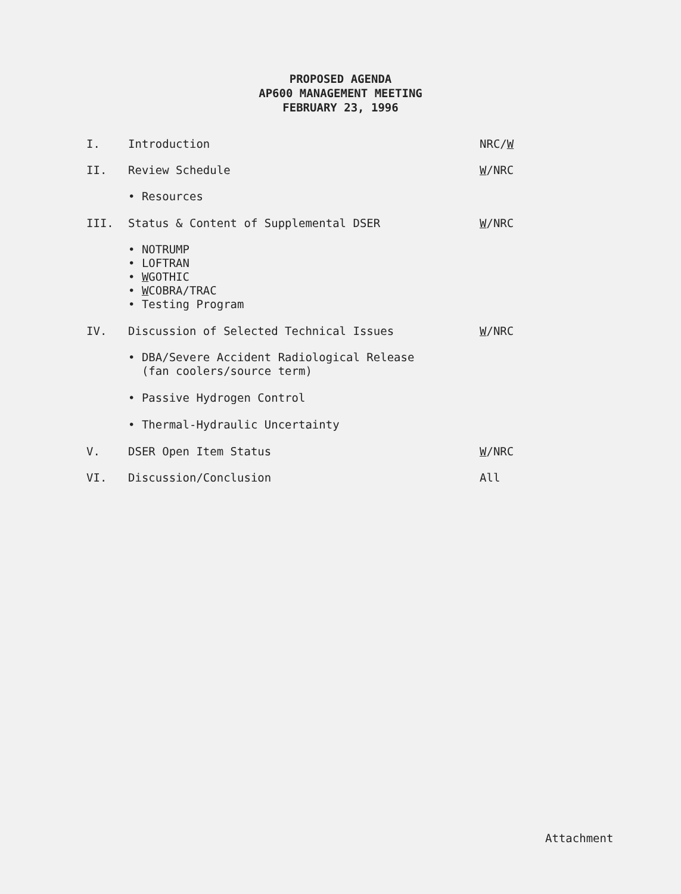PROPOSED AGENDA
AP600 MANAGEMENT MEETING
FEBRUARY 23, 1996
I. Introduction NRC/W
II. Review Schedule W/NRC
• Resources
III. Status & Content of Supplemental DSER
W/NRC
• NOTRUMP
• LOFTRAN
• WGOTHIC
• WCOBRA/TRAC
• Testing Program
IV. Discussion of Selected Technical Issues
W/NRC
• DBA/Severe Accident Radiological Release
(fan coolers/source term)
• Passive Hydrogen Control
• Thermal-Hydraulic Uncertainty
V. DSER Open Item Status W/NRC
VI. Discussion/Conclusion All
Attachment